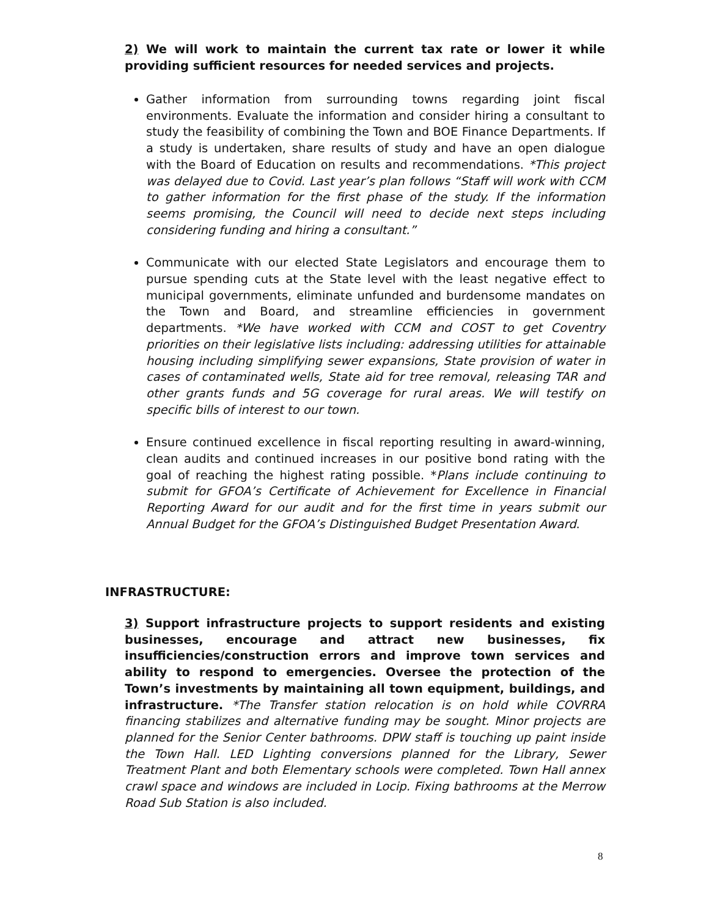2) We will work to maintain the current tax rate or lower it while providing sufficient resources for needed services and projects.
Gather information from surrounding towns regarding joint fiscal environments. Evaluate the information and consider hiring a consultant to study the feasibility of combining the Town and BOE Finance Departments. If a study is undertaken, share results of study and have an open dialogue with the Board of Education on results and recommendations. *This project was delayed due to Covid. Last year’s plan follows “Staff will work with CCM to gather information for the first phase of the study. If the information seems promising, the Council will need to decide next steps including considering funding and hiring a consultant.”
Communicate with our elected State Legislators and encourage them to pursue spending cuts at the State level with the least negative effect to municipal governments, eliminate unfunded and burdensome mandates on the Town and Board, and streamline efficiencies in government departments. *We have worked with CCM and COST to get Coventry priorities on their legislative lists including: addressing utilities for attainable housing including simplifying sewer expansions, State provision of water in cases of contaminated wells, State aid for tree removal, releasing TAR and other grants funds and 5G coverage for rural areas. We will testify on specific bills of interest to our town.
Ensure continued excellence in fiscal reporting resulting in award-winning, clean audits and continued increases in our positive bond rating with the goal of reaching the highest rating possible. *Plans include continuing to submit for GFOA’s Certificate of Achievement for Excellence in Financial Reporting Award for our audit and for the first time in years submit our Annual Budget for the GFOA’s Distinguished Budget Presentation Award.
INFRASTRUCTURE:
3) Support infrastructure projects to support residents and existing businesses, encourage and attract new businesses, fix insufficiencies/construction errors and improve town services and ability to respond to emergencies. Oversee the protection of the Town’s investments by maintaining all town equipment, buildings, and infrastructure. *The Transfer station relocation is on hold while COVRRA financing stabilizes and alternative funding may be sought. Minor projects are planned for the Senior Center bathrooms. DPW staff is touching up paint inside the Town Hall. LED Lighting conversions planned for the Library, Sewer Treatment Plant and both Elementary schools were completed. Town Hall annex crawl space and windows are included in Locip. Fixing bathrooms at the Merrow Road Sub Station is also included.
8